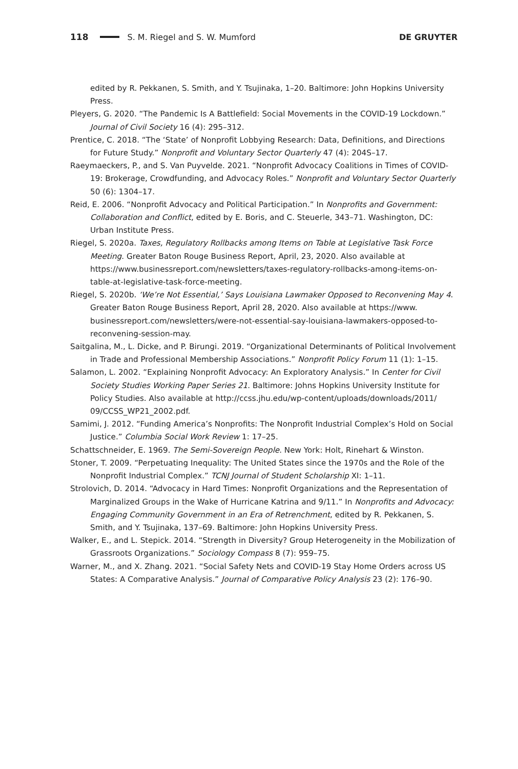118 S. M. Riegel and S. W. Mumford DE GRUYTER
edited by R. Pekkanen, S. Smith, and Y. Tsujinaka, 1–20. Baltimore: John Hopkins University Press.
Pleyers, G. 2020. “The Pandemic Is A Battlefield: Social Movements in the COVID-19 Lockdown.” Journal of Civil Society 16 (4): 295–312.
Prentice, C. 2018. “The ‘State’ of Nonprofit Lobbying Research: Data, Definitions, and Directions for Future Study.” Nonprofit and Voluntary Sector Quarterly 47 (4): 204S–17.
Raeymaeckers, P., and S. Van Puyvelde. 2021. “Nonprofit Advocacy Coalitions in Times of COVID-19: Brokerage, Crowdfunding, and Advocacy Roles.” Nonprofit and Voluntary Sector Quarterly 50 (6): 1304–17.
Reid, E. 2006. “Nonprofit Advocacy and Political Participation.” In Nonprofits and Government: Collaboration and Conflict, edited by E. Boris, and C. Steuerle, 343–71. Washington, DC: Urban Institute Press.
Riegel, S. 2020a. Taxes, Regulatory Rollbacks among Items on Table at Legislative Task Force Meeting. Greater Baton Rouge Business Report, April, 23, 2020. Also available at https://www.businessreport.com/newsletters/taxes-regulatory-rollbacks-among-items-on-table-at-legislative-task-force-meeting.
Riegel, S. 2020b. ‘We’re Not Essential,’ Says Louisiana Lawmaker Opposed to Reconvening May 4. Greater Baton Rouge Business Report, April 28, 2020. Also available at https://www. businessreport.com/newsletters/were-not-essential-say-louisiana-lawmakers-opposed-to-reconvening-session-may.
Saitgalina, M., L. Dicke, and P. Birungi. 2019. “Organizational Determinants of Political Involvement in Trade and Professional Membership Associations.” Nonprofit Policy Forum 11 (1): 1–15.
Salamon, L. 2002. “Explaining Nonprofit Advocacy: An Exploratory Analysis.” In Center for Civil Society Studies Working Paper Series 21. Baltimore: Johns Hopkins University Institute for Policy Studies. Also available at http://ccss.jhu.edu/wp-content/uploads/downloads/2011/ 09/CCSS_WP21_2002.pdf.
Samimi, J. 2012. “Funding America’s Nonprofits: The Nonprofit Industrial Complex’s Hold on Social Justice.” Columbia Social Work Review 1: 17–25.
Schattschneider, E. 1969. The Semi-Sovereign People. New York: Holt, Rinehart & Winston.
Stoner, T. 2009. “Perpetuating Inequality: The United States since the 1970s and the Role of the Nonprofit Industrial Complex.” TCNJ Journal of Student Scholarship XI: 1–11.
Strolovich, D. 2014. “Advocacy in Hard Times: Nonprofit Organizations and the Representation of Marginalized Groups in the Wake of Hurricane Katrina and 9/11.” In Nonprofits and Advocacy: Engaging Community Government in an Era of Retrenchment, edited by R. Pekkanen, S. Smith, and Y. Tsujinaka, 137–69. Baltimore: John Hopkins University Press.
Walker, E., and L. Stepick. 2014. “Strength in Diversity? Group Heterogeneity in the Mobilization of Grassroots Organizations.” Sociology Compass 8 (7): 959–75.
Warner, M., and X. Zhang. 2021. “Social Safety Nets and COVID-19 Stay Home Orders across US States: A Comparative Analysis.” Journal of Comparative Policy Analysis 23 (2): 176–90.